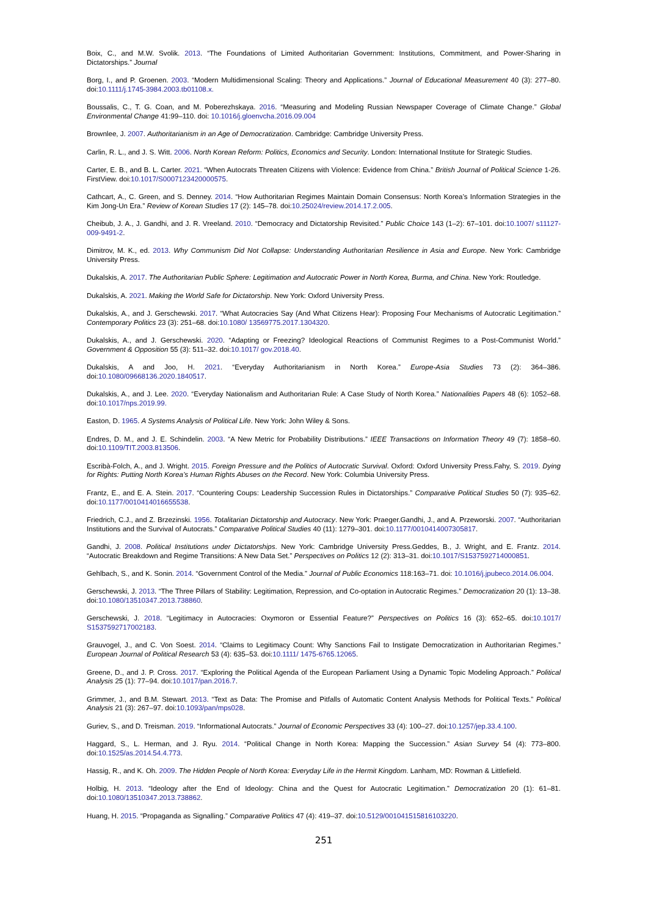Boix, C., and M.W. Svolik. 2013. “The Foundations of Limited Authoritarian Government: Institutions, Commitment, and Power-Sharing in Dictatorships.” Journal
Borg, I., and P. Groenen. 2003. “Modern Multidimensional Scaling: Theory and Applications.” Journal of Educational Measurement 40 (3): 277–80. doi:10.1111/j.1745-3984.2003.tb01108.x.
Boussalis, C., T. G. Coan, and M. Poberezhskaya. 2016. “Measuring and Modeling Russian Newspaper Coverage of Climate Change.” Global Environmental Change 41:99–110. doi: 10.1016/j.gloenvcha.2016.09.004
Brownlee, J. 2007. Authoritarianism in an Age of Democratization. Cambridge: Cambridge University Press.
Carlin, R. L., and J. S. Witt. 2006. North Korean Reform: Politics, Economics and Security. London: International Institute for Strategic Studies.
Carter, E. B., and B. L. Carter. 2021. “When Autocrats Threaten Citizens with Violence: Evidence from China.” British Journal of Political Science 1-26. FirstView. doi:10.1017/S0007123420000575.
Cathcart, A., C. Green, and S. Denney. 2014. “How Authoritarian Regimes Maintain Domain Consensus: North Korea’s Information Strategies in the Kim Jong-Un Era.” Review of Korean Studies 17 (2): 145–78. doi:10.25024/review.2014.17.2.005.
Cheibub, J. A., J. Gandhi, and J. R. Vreeland. 2010. “Democracy and Dictatorship Revisited.” Public Choice 143 (1–2): 67–101. doi:10.1007/ s11127-009-9491-2.
Dimitrov, M. K., ed. 2013. Why Communism Did Not Collapse: Understanding Authoritarian Resilience in Asia and Europe. New York: Cambridge University Press.
Dukalskis, A. 2017. The Authoritarian Public Sphere: Legitimation and Autocratic Power in North Korea, Burma, and China. New York: Routledge.
Dukalskis, A. 2021. Making the World Safe for Dictatorship. New York: Oxford University Press.
Dukalskis, A., and J. Gerschewski. 2017. “What Autocracies Say (And What Citizens Hear): Proposing Four Mechanisms of Autocratic Legitimation.” Contemporary Politics 23 (3): 251–68. doi:10.1080/ 13569775.2017.1304320.
Dukalskis, A., and J. Gerschewski. 2020. “Adapting or Freezing? Ideological Reactions of Communist Regimes to a Post-Communist World.” Government & Opposition 55 (3): 511–32. doi:10.1017/ gov.2018.40.
Dukalskis, A and Joo, H. 2021. “Everyday Authoritarianism in North Korea.” Europe-Asia Studies 73 (2): 364–386. doi:10.1080/09668136.2020.1840517.
Dukalskis, A., and J. Lee. 2020. “Everyday Nationalism and Authoritarian Rule: A Case Study of North Korea.” Nationalities Papers 48 (6): 1052–68. doi:10.1017/nps.2019.99.
Easton, D. 1965. A Systems Analysis of Political Life. New York: John Wiley & Sons.
Endres, D. M., and J. E. Schindelin. 2003. “A New Metric for Probability Distributions.” IEEE Transactions on Information Theory 49 (7): 1858–60. doi:10.1109/TIT.2003.813506.
Escribà-Folch, A., and J. Wright. 2015. Foreign Pressure and the Politics of Autocratic Survival. Oxford: Oxford University Press.Fahy, S. 2019. Dying for Rights: Putting North Korea’s Human Rights Abuses on the Record. New York: Columbia University Press.
Frantz, E., and E. A. Stein. 2017. “Countering Coups: Leadership Succession Rules in Dictatorships.” Comparative Political Studies 50 (7): 935–62. doi:10.1177/0010414016655538.
Friedrich, C.J., and Z. Brzezinski. 1956. Totalitarian Dictatorship and Autocracy. New York: Praeger.Gandhi, J., and A. Przeworski. 2007. “Authoritarian Institutions and the Survival of Autocrats.” Comparative Political Studies 40 (11): 1279–301. doi:10.1177/0010414007305817.
Gandhi, J. 2008. Political Institutions under Dictatorships. New York: Cambridge University Press.Geddes, B., J. Wright, and E. Frantz. 2014. “Autocratic Breakdown and Regime Transitions: A New Data Set.” Perspectives on Politics 12 (2): 313–31. doi:10.1017/S1537592714000851.
Gehlbach, S., and K. Sonin. 2014. “Government Control of the Media.” Journal of Public Economics 118:163–71. doi: 10.1016/j.jpubeco.2014.06.004.
Gerschewski, J. 2013. “The Three Pillars of Stability: Legitimation, Repression, and Co-optation in Autocratic Regimes.” Democratization 20 (1): 13–38. doi:10.1080/13510347.2013.738860.
Gerschewski, J. 2018. “Legitimacy in Autocracies: Oxymoron or Essential Feature?” Perspectives on Politics 16 (3): 652–65. doi:10.1017/ S1537592717002183.
Grauvogel, J., and C. Von Soest. 2014. “Claims to Legitimacy Count: Why Sanctions Fail to Instigate Democratization in Authoritarian Regimes.” European Journal of Political Research 53 (4): 635–53. doi:10.1111/ 1475-6765.12065.
Greene, D., and J. P. Cross. 2017. “Exploring the Political Agenda of the European Parliament Using a Dynamic Topic Modeling Approach.” Political Analysis 25 (1): 77–94. doi:10.1017/pan.2016.7.
Grimmer, J., and B.M. Stewart. 2013. “Text as Data: The Promise and Pitfalls of Automatic Content Analysis Methods for Political Texts.” Political Analysis 21 (3): 267–97. doi:10.1093/pan/mps028.
Guriev, S., and D. Treisman. 2019. “Informational Autocrats.” Journal of Economic Perspectives 33 (4): 100–27. doi:10.1257/jep.33.4.100.
Haggard, S., L. Herman, and J. Ryu. 2014. “Political Change in North Korea: Mapping the Succession.” Asian Survey 54 (4): 773–800. doi:10.1525/as.2014.54.4.773.
Hassig, R., and K. Oh. 2009. The Hidden People of North Korea: Everyday Life in the Hermit Kingdom. Lanham, MD: Rowman & Littlefield.
Holbig, H. 2013. “Ideology after the End of Ideology: China and the Quest for Autocratic Legitimation.” Democratization 20 (1): 61–81. doi:10.1080/13510347.2013.738862.
Huang, H. 2015. “Propaganda as Signalling.” Comparative Politics 47 (4): 419–37. doi:10.5129/001041515816103220.
251